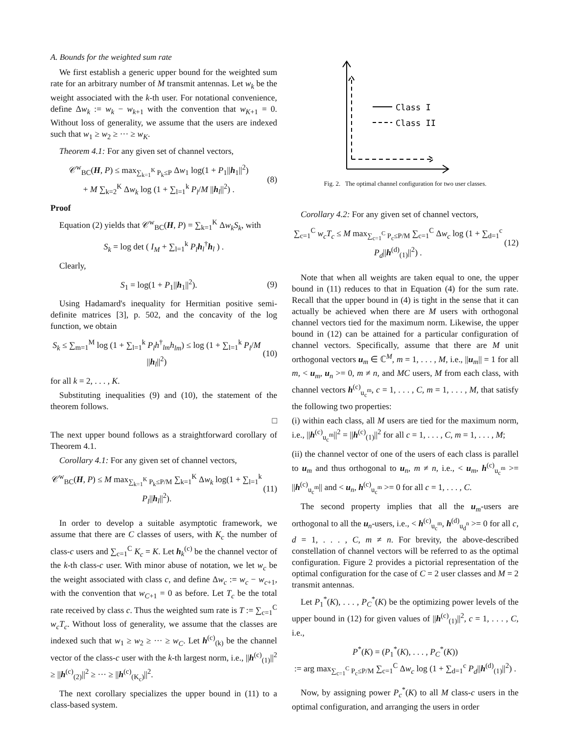A. Bounds for the weighted sum rate
We first establish a generic upper bound for the weighted sum rate for an arbitrary number of M transmit antennas. Let w<sub>k</sub> be the weight associated with the k-th user. For notational convenience, define Δw<sub>k</sub> := w<sub>k</sub> − w<sub>k+1</sub> with the convention that w<sub>K+1</sub> = 0. Without loss of generality, we assume that the users are indexed such that w<sub>1</sub> ≥ w<sub>2</sub> ≥ ··· ≥ w<sub>K</sub>.
Theorem 4.1: For any given set of channel vectors,
𝒞<sup>w</sup><sub>BC</sub>(H, P) ≤ max<sub>∑<sub>k=1</sub><sup>K</sup> P<sub>k</sub>≤P</sub> Δw<sub>1</sub> log(1 + P<sub>1</sub>||h<sub>1</sub>||<sup>2</sup>)
+ M ∑<sub>k=2</sub><sup>K</sup> Δw<sub>k</sub> log (1 + ∑<sub>l=1</sub><sup>k</sup> P<sub>l</sub>/M ||h<sub>l</sub>||<sup>2</sup>) . (8)
Proof
Equation (2) yields that 𝒞<sup>w</sup><sub>BC</sub>(H, P) = ∑<sub>k=1</sub><sup>K</sup> Δw<sub>k</sub>S<sub>k</sub>, with
S<sub>k</sub> = log det ( I<sub>M</sub> + ∑<sub>l=1</sub><sup>k</sup> P<sub>l</sub> h<sub>l</sub><sup>†</sup>h<sub>l</sub> ) .
Clearly,
S<sub>1</sub> = log(1 + P<sub>1</sub>||h<sub>1</sub>||<sup>2</sup>). (9)
Using Hadamard's inequality for Hermitian positive semi-definite matrices [3], p. 502, and the concavity of the log function, we obtain
S<sub>k</sub> ≤ ∑<sub>m=1</sub><sup>M</sup> log (1 + ∑<sub>l=1</sub><sup>k</sup> P<sub>l</sub>h<sup>†</sup><sub>lm</sub>h<sub>lm</sub>) ≤ log (1 + ∑<sub>l=1</sub><sup>k</sup> P<sub>l</sub>/M ||h<sub>l</sub>||<sup>2</sup>) (10)
for all k = 2, . . . , K.
Substituting inequalities (9) and (10), the statement of the theorem follows.
□
The next upper bound follows as a straightforward corollary of Theorem 4.1.
Corollary 4.1: For any given set of channel vectors,
𝒞<sup>w</sup><sub>BC</sub>(H, P) ≤ M max<sub>∑<sub>k=1</sub><sup>K</sup> P<sub>k</sub>≤P/M</sub> ∑<sub>k=1</sub><sup>K</sup> Δw<sub>k</sub> log(1 + ∑<sub>l=1</sub><sup>k</sup> P<sub>l</sub>||h<sub>l</sub>||<sup>2</sup>). (11)
In order to develop a suitable asymptotic framework, we assume that there are C classes of users, with K<sub>c</sub> the number of class-c users and ∑<sub>c=1</sub><sup>C</sup> K<sub>c</sub> = K. Let h<sub>k</sub><sup>(c)</sup> be the channel vector of the k-th class-c user. With minor abuse of notation, we let w<sub>c</sub> be the weight associated with class c, and define Δw<sub>c</sub> := w<sub>c</sub> − w<sub>c+1</sub>, with the convention that w<sub>C+1</sub> = 0 as before. Let T<sub>c</sub> be the total rate received by class c. Thus the weighted sum rate is T := ∑<sub>c=1</sub><sup>C</sup> w<sub>c</sub>T<sub>c</sub>. Without loss of generality, we assume that the classes are indexed such that w<sub>1</sub> ≥ w<sub>2</sub> ≥ ··· ≥ w<sub>C</sub>. Let h<sup>(c)</sup><sub>(k)</sub> be the channel vector of the class-c user with the k-th largest norm, i.e., ||h<sup>(c)</sup><sub>(1)</sub>||<sup>2</sup> ≥ ||h<sup>(c)</sup><sub>(2)</sub>||<sup>2</sup> ≥ ··· ≥ ||h<sup>(c)</sup><sub>(K<sub>c</sub>)</sub>||<sup>2</sup>.
The next corollary specializes the upper bound in (11) to a class-based system.
Class I
Class II
Fig. 2. The optimal channel configuration for two user classes.
Corollary 4.2: For any given set of channel vectors,
∑<sub>c=1</sub><sup>C</sup> w<sub>c</sub>T<sub>c</sub> ≤ M max<sub>∑<sub>c=1</sub><sup>C</sup> P<sub>c</sub>≤P/M</sub> ∑<sub>c=1</sub><sup>C</sup> Δw<sub>c</sub> log (1 + ∑<sub>d=1</sub><sup>c</sup> P<sub>d</sub>||h<sup>(d)</sup><sub>(1)</sub>||<sup>2</sup>) . (12)
Note that when all weights are taken equal to one, the upper bound in (11) reduces to that in Equation (4) for the sum rate. Recall that the upper bound in (4) is tight in the sense that it can actually be achieved when there are M users with orthogonal channel vectors tied for the maximum norm. Likewise, the upper bound in (12) can be attained for a particular configuration of channel vectors. Specifically, assume that there are M unit orthogonal vectors u<sub>m</sub> ∈ ℂ<sup>M</sup>, m = 1, . . . , M, i.e., ||u<sub>m</sub>|| = 1 for all m, < u<sub>m</sub>, u<sub>n</sub> >= 0, m ≠ n, and MC users, M from each class, with channel vectors h<sup>(c)</sup><sub>u<sub>c</sub><sup>m</sup></sub>, c = 1, . . . , C, m = 1, . . . , M, that satisfy the following two properties:
(i) within each class, all M users are tied for the maximum norm, i.e., ||h<sup>(c)</sup><sub>u<sub>c</sub><sup>m</sup></sub>||<sup>2</sup> = ||h<sup>(c)</sup><sub>(1)</sub>||<sup>2</sup> for all c = 1, . . . , C, m = 1, . . . , M;
(ii) the channel vector of one of the users of each class is parallel to u<sub>m</sub> and thus orthogonal to u<sub>n</sub>, m ≠ n, i.e., < u<sub>m</sub>, h<sup>(c)</sup><sub>u<sub>c</sub><sup>m</sup></sub> >= ||h<sup>(c)</sup><sub>u<sub>c</sub><sup>m</sup></sub>|| and < u<sub>n</sub>, h<sup>(c)</sup><sub>u<sub>c</sub><sup>m</sup></sub> >= 0 for all c = 1, . . . , C.
The second property implies that all the u<sub>m</sub>-users are orthogonal to all the u<sub>n</sub>-users, i.e., < h<sup>(c)</sup><sub>u<sub>c</sub><sup>m</sup></sub>, h<sup>(d)</sup><sub>u<sub>d</sub><sup>n</sup></sub> >= 0 for all c, d = 1, . . . , C, m ≠ n. For brevity, the above-described constellation of channel vectors will be referred to as the optimal configuration. Figure 2 provides a pictorial representation of the optimal configuration for the case of C = 2 user classes and M = 2 transmit antennas.
Let P<sub>1</sub><sup>*</sup>(K), . . . , P<sub>C</sub><sup>*</sup>(K) be the optimizing power levels of the upper bound in (12) for given values of ||h<sup>(c)</sup><sub>(1)</sub>||<sup>2</sup>, c = 1, . . . , C, i.e.,
P<sup>*</sup>(K) = (P<sub>1</sub><sup>*</sup>(K), . . . , P<sub>C</sub><sup>*</sup>(K))
:= arg max<sub>∑<sub>c=1</sub><sup>C</sup> P<sub>c</sub>≤P/M</sub> ∑<sub>c=1</sub><sup>C</sup> Δw<sub>c</sub> log (1 + ∑<sub>d=1</sub><sup>c</sup> P<sub>d</sub>||h<sup>(d)</sup><sub>(1)</sub>||<sup>2</sup>) .
Now, by assigning power P<sub>c</sub><sup>*</sup>(K) to all M class-c users in the optimal configuration, and arranging the users in order